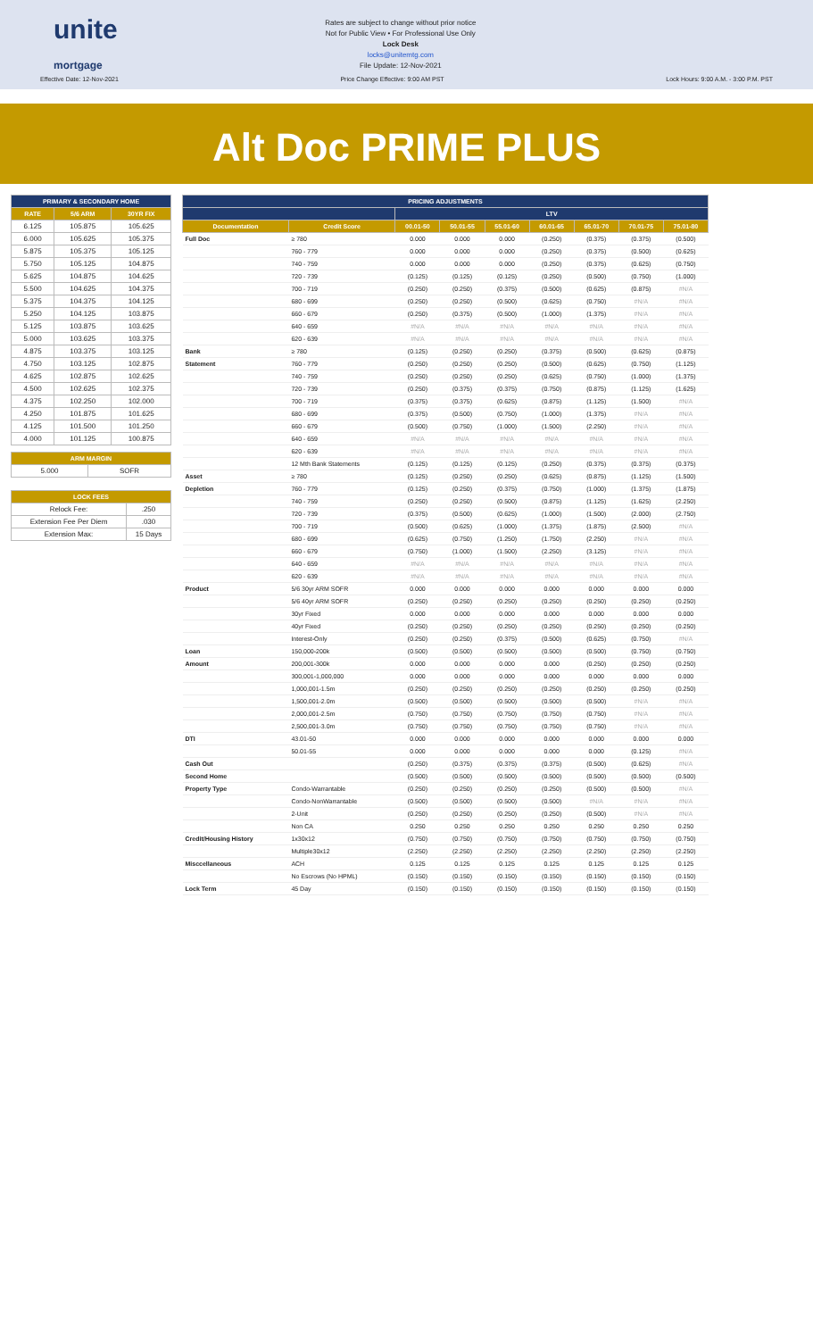unite
mortgage
Rates are subject to change without prior notice
Not for Public View • For Professional Use Only
Lock Desk
locks@unitemtg.com
File Update: 12-Nov-2021
Effective Date: 12-Nov-2021 Price Change Effective: 9:00 AM PST Lock Hours: 9:00 A.M. - 3:00 P.M. PST
Alt Doc PRIME PLUS
| PRIMARY & SECONDARY HOME | | |
| --- | --- | --- |
| RATE | 5/6 ARM | 30YR FIX |
| 6.125 | 105.875 | 105.625 |
| 6.000 | 105.625 | 105.375 |
| 5.875 | 105.375 | 105.125 |
| 5.750 | 105.125 | 104.875 |
| 5.625 | 104.875 | 104.625 |
| 5.500 | 104.625 | 104.375 |
| 5.375 | 104.375 | 104.125 |
| 5.250 | 104.125 | 103.875 |
| 5.125 | 103.875 | 103.625 |
| 5.000 | 103.625 | 103.375 |
| 4.875 | 103.375 | 103.125 |
| 4.750 | 103.125 | 102.875 |
| 4.625 | 102.875 | 102.625 |
| 4.500 | 102.625 | 102.375 |
| 4.375 | 102.250 | 102.000 |
| 4.250 | 101.875 | 101.625 |
| 4.125 | 101.500 | 101.250 |
| 4.000 | 101.125 | 100.875 |
| ARM MARGIN | |
| --- | --- |
| 5.000 | SOFR |
| LOCK FEES | |
| --- | --- |
| Relock Fee: | .250 |
| Extension Fee Per Diem | .030 |
| Extension Max: | 15 Days |
| PRICING ADJUSTMENTS | | | | | | | | |
| --- | --- | --- | --- | --- | --- | --- | --- | --- |
| | | LTV | | | | | | |
| Documentation | Credit Score | 00.01-50 | 50.01-55 | 55.01-60 | 60.01-65 | 65.01-70 | 70.01-75 | 75.01-80 |
| Full Doc | ≥ 780 | 0.000 | 0.000 | 0.000 | (0.250) | (0.375) | (0.375) | (0.500) |
| | 760 - 779 | 0.000 | 0.000 | 0.000 | (0.250) | (0.375) | (0.500) | (0.625) |
| | 740 - 759 | 0.000 | 0.000 | 0.000 | (0.250) | (0.375) | (0.625) | (0.750) |
| | 720 - 739 | (0.125) | (0.125) | (0.125) | (0.250) | (0.500) | (0.750) | (1.000) |
| | 700 - 719 | (0.250) | (0.250) | (0.375) | (0.500) | (0.625) | (0.875) | #N/A |
| | 680 - 699 | (0.250) | (0.250) | (0.500) | (0.625) | (0.750) | #N/A | #N/A |
| | 660 - 679 | (0.250) | (0.375) | (0.500) | (1.000) | (1.375) | #N/A | #N/A |
| | 640 - 659 | #N/A | #N/A | #N/A | #N/A | #N/A | #N/A | #N/A |
| | 620 - 639 | #N/A | #N/A | #N/A | #N/A | #N/A | #N/A | #N/A |
| Bank | ≥ 780 | (0.125) | (0.250) | (0.250) | (0.375) | (0.500) | (0.625) | (0.875) |
| Statement | 760 - 779 | (0.250) | (0.250) | (0.250) | (0.500) | (0.625) | (0.750) | (1.125) |
| | 740 - 759 | (0.250) | (0.250) | (0.250) | (0.625) | (0.750) | (1.000) | (1.375) |
| | 720 - 739 | (0.250) | (0.375) | (0.375) | (0.750) | (0.875) | (1.125) | (1.625) |
| | 700 - 719 | (0.375) | (0.375) | (0.625) | (0.875) | (1.125) | (1.500) | #N/A |
| | 680 - 699 | (0.375) | (0.500) | (0.750) | (1.000) | (1.375) | #N/A | #N/A |
| | 660 - 679 | (0.500) | (0.750) | (1.000) | (1.500) | (2.250) | #N/A | #N/A |
| | 640 - 659 | #N/A | #N/A | #N/A | #N/A | #N/A | #N/A | #N/A |
| | 620 - 639 | #N/A | #N/A | #N/A | #N/A | #N/A | #N/A | #N/A |
| | 12 Mth Bank Statements | (0.125) | (0.125) | (0.125) | (0.250) | (0.375) | (0.375) | (0.375) |
| Asset | ≥ 780 | (0.125) | (0.250) | (0.250) | (0.625) | (0.875) | (1.125) | (1.500) |
| Depletion | 760 - 779 | (0.125) | (0.250) | (0.375) | (0.750) | (1.000) | (1.375) | (1.875) |
| | 740 - 759 | (0.250) | (0.250) | (0.500) | (0.875) | (1.125) | (1.625) | (2.250) |
| | 720 - 739 | (0.375) | (0.500) | (0.625) | (1.000) | (1.500) | (2.000) | (2.750) |
| | 700 - 719 | (0.500) | (0.625) | (1.000) | (1.375) | (1.875) | (2.500) | #N/A |
| | 680 - 699 | (0.625) | (0.750) | (1.250) | (1.750) | (2.250) | #N/A | #N/A |
| | 660 - 679 | (0.750) | (1.000) | (1.500) | (2.250) | (3.125) | #N/A | #N/A |
| | 640 - 659 | #N/A | #N/A | #N/A | #N/A | #N/A | #N/A | #N/A |
| | 620 - 639 | #N/A | #N/A | #N/A | #N/A | #N/A | #N/A | #N/A |
| Product | 5/6 30yr ARM SOFR | 0.000 | 0.000 | 0.000 | 0.000 | 0.000 | 0.000 | 0.000 |
| | 5/6 40yr ARM SOFR | (0.250) | (0.250) | (0.250) | (0.250) | (0.250) | (0.250) | (0.250) |
| | 30yr Fixed | 0.000 | 0.000 | 0.000 | 0.000 | 0.000 | 0.000 | 0.000 |
| | 40yr Fixed | (0.250) | (0.250) | (0.250) | (0.250) | (0.250) | (0.250) | (0.250) |
| | Interest-Only | (0.250) | (0.250) | (0.375) | (0.500) | (0.625) | (0.750) | #N/A |
| Loan | 150,000-200k | (0.500) | (0.500) | (0.500) | (0.500) | (0.500) | (0.750) | (0.750) |
| Amount | 200,001-300k | 0.000 | 0.000 | 0.000 | 0.000 | (0.250) | (0.250) | (0.250) |
| | 300,001-1,000,000 | 0.000 | 0.000 | 0.000 | 0.000 | 0.000 | 0.000 | 0.000 |
| | 1,000,001-1.5m | (0.250) | (0.250) | (0.250) | (0.250) | (0.250) | (0.250) | (0.250) |
| | 1,500,001-2.0m | (0.500) | (0.500) | (0.500) | (0.500) | (0.500) | #N/A | #N/A |
| | 2,000,001-2.5m | (0.750) | (0.750) | (0.750) | (0.750) | (0.750) | #N/A | #N/A |
| | 2,500,001-3.0m | (0.750) | (0.750) | (0.750) | (0.750) | (0.750) | #N/A | #N/A |
| DTI | 43.01-50 | 0.000 | 0.000 | 0.000 | 0.000 | 0.000 | 0.000 | 0.000 |
| | 50.01-55 | 0.000 | 0.000 | 0.000 | 0.000 | 0.000 | (0.125) | #N/A |
| Cash Out | | (0.250) | (0.375) | (0.375) | (0.375) | (0.500) | (0.625) | #N/A |
| Second Home | | (0.500) | (0.500) | (0.500) | (0.500) | (0.500) | (0.500) | (0.500) |
| Property Type | Condo-Warrantable | (0.250) | (0.250) | (0.250) | (0.250) | (0.500) | (0.500) | #N/A |
| | Condo-NonWarrantable | (0.500) | (0.500) | (0.500) | (0.500) | #N/A | #N/A | #N/A |
| | 2-Unit | (0.250) | (0.250) | (0.250) | (0.250) | (0.500) | #N/A | #N/A |
| | Non CA | 0.250 | 0.250 | 0.250 | 0.250 | 0.250 | 0.250 | 0.250 |
| Credit/Housing History | 1x30x12 | (0.750) | (0.750) | (0.750) | (0.750) | (0.750) | (0.750) | (0.750) |
| | Multiple30x12 | (2.250) | (2.250) | (2.250) | (2.250) | (2.250) | (2.250) | (2.250) |
| Misccellaneous | ACH | 0.125 | 0.125 | 0.125 | 0.125 | 0.125 | 0.125 | 0.125 |
| | No Escrows (No HPML) | (0.150) | (0.150) | (0.150) | (0.150) | (0.150) | (0.150) | (0.150) |
| Lock Term | 45 Day | (0.150) | (0.150) | (0.150) | (0.150) | (0.150) | (0.150) | (0.150) |